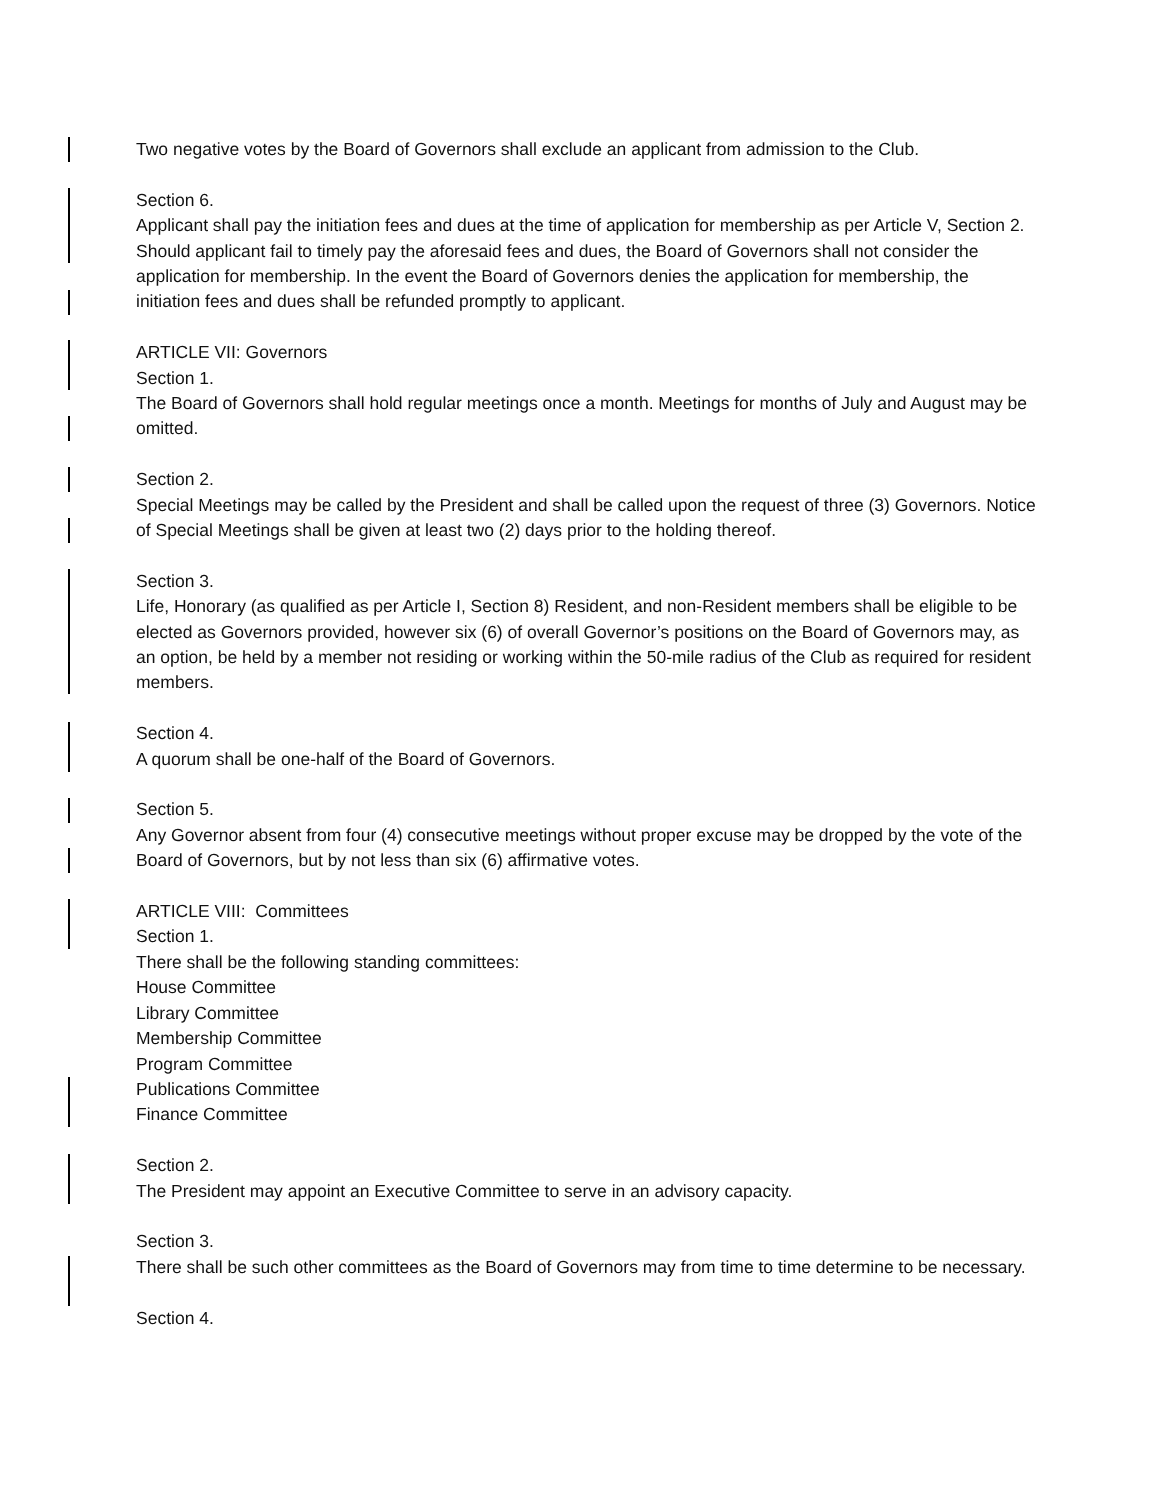Two negative votes by the Board of Governors shall exclude an applicant from admission to the Club.
Section 6.
Applicant shall pay the initiation fees and dues at the time of application for membership as per Article V, Section 2. Should applicant fail to timely pay the aforesaid fees and dues, the Board of Governors shall not consider the application for membership. In the event the Board of Governors denies the application for membership, the initiation fees and dues shall be refunded promptly to applicant.
ARTICLE VII: Governors
Section 1.
The Board of Governors shall hold regular meetings once a month. Meetings for months of July and August may be omitted.
Section 2.
Special Meetings may be called by the President and shall be called upon the request of three (3) Governors. Notice of Special Meetings shall be given at least two (2) days prior to the holding thereof.
Section 3.
Life, Honorary (as qualified as per Article I, Section 8) Resident, and non-Resident members shall be eligible to be elected as Governors provided, however six (6) of overall Governor’s positions on the Board of Governors may, as an option, be held by a member not residing or working within the 50-mile radius of the Club as required for resident members.
Section 4.
A quorum shall be one-half of the Board of Governors.
Section 5.
Any Governor absent from four (4) consecutive meetings without proper excuse may be dropped by the vote of the Board of Governors, but by not less than six (6) affirmative votes.
ARTICLE VIII: Committees
Section 1.
There shall be the following standing committees:
House Committee
Library Committee
Membership Committee
Program Committee
Publications Committee
Finance Committee
Section 2.
The President may appoint an Executive Committee to serve in an advisory capacity.
Section 3.
There shall be such other committees as the Board of Governors may from time to time determine to be necessary.
Section 4.